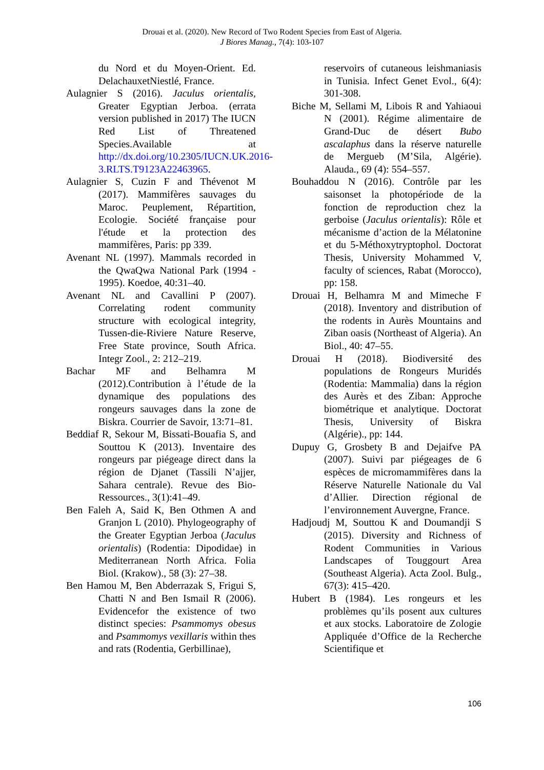Drouai et al. (2020). New Record of Two Rodent Species from East of Algeria.
J Biores Manag., 7(4): 103-107
du Nord et du Moyen-Orient. Ed. DelachauxetNiestlé, France.
Aulagnier S (2016). Jaculus orientalis, Greater Egyptian Jerboa. (errata version published in 2017) The IUCN Red List of Threatened Species.Available at http://dx.doi.org/10.2305/IUCN.UK.2016-3.RLTS.T9123A22463965.
Aulagnier S, Cuzin F and Thévenot M (2017). Mammifères sauvages du Maroc. Peuplement, Répartition, Ecologie. Société française pour l'étude et la protection des mammifères, Paris: pp 339.
Avenant NL (1997). Mammals recorded in the QwaQwa National Park (1994 - 1995). Koedoe, 40:31–40.
Avenant NL and Cavallini P (2007). Correlating rodent community structure with ecological integrity, Tussen-die-Riviere Nature Reserve, Free State province, South Africa. Integr Zool., 2: 212–219.
Bachar MF and Belhamra M (2012).Contribution à l’étude de la dynamique des populations des rongeurs sauvages dans la zone de Biskra. Courrier de Savoir, 13:71–81.
Beddiaf R, Sekour M, Bissati-Bouafia S, and Souttou K (2013). Inventaire des rongeurs par piégeage direct dans la région de Djanet (Tassili N’ajjer, Sahara centrale). Revue des Bio-Ressources., 3(1):41–49.
Ben Faleh A, Said K, Ben Othmen A and Granjon L (2010). Phylogeography of the Greater Egyptian Jerboa (Jaculus orientalis) (Rodentia: Dipodidae) in Mediterranean North Africa. Folia Biol. (Krakow)., 58 (3): 27–38.
Ben Hamou M, Ben Abderrazak S, Frigui S, Chatti N and Ben Ismail R (2006). Evidencefor the existence of two distinct species: Psammomys obesus and Psammomys vexillaris within thes and rats (Rodentia, Gerbillinae),
reservoirs of cutaneous leishmaniasis in Tunisia. Infect Genet Evol., 6(4): 301-308.
Biche M, Sellami M, Libois R and Yahiaoui N (2001). Régime alimentaire de Grand-Duc de désert Bubo ascalaphus dans la réserve naturelle de Mergueb (M’Sila, Algérie). Alauda., 69 (4): 554–557.
Bouhaddou N (2016). Contrôle par les saisonset la photopériode de la fonction de reproduction chez la gerboise (Jaculus orientalis): Rôle et mécanisme d’action de la Mélatonine et du 5-Méthoxytryptophol. Doctorat Thesis, University Mohammed V, faculty of sciences, Rabat (Morocco), pp: 158.
Drouai H, Belhamra M and Mimeche F (2018). Inventory and distribution of the rodents in Aurès Mountains and Ziban oasis (Northeast of Algeria). An Biol., 40: 47–55.
Drouai H (2018). Biodiversité des populations de Rongeurs Muridés (Rodentia: Mammalia) dans la région des Aurès et des Ziban: Approche biométrique et analytique. Doctorat Thesis, University of Biskra (Algérie)., pp: 144.
Dupuy G, Grosbety B and Dejaifve PA (2007). Suivi par piégeages de 6 espèces de micromammifères dans la Réserve Naturelle Nationale du Val d’Allier. Direction régional de l’environnement Auvergne, France.
Hadjoudj M, Souttou K and Doumandji S (2015). Diversity and Richness of Rodent Communities in Various Landscapes of Touggourt Area (Southeast Algeria). Acta Zool. Bulg., 67(3): 415–420.
Hubert B (1984). Les rongeurs et les problèmes qu’ils posent aux cultures et aux stocks. Laboratoire de Zologie Appliquée d’Office de la Recherche Scientifique et
106